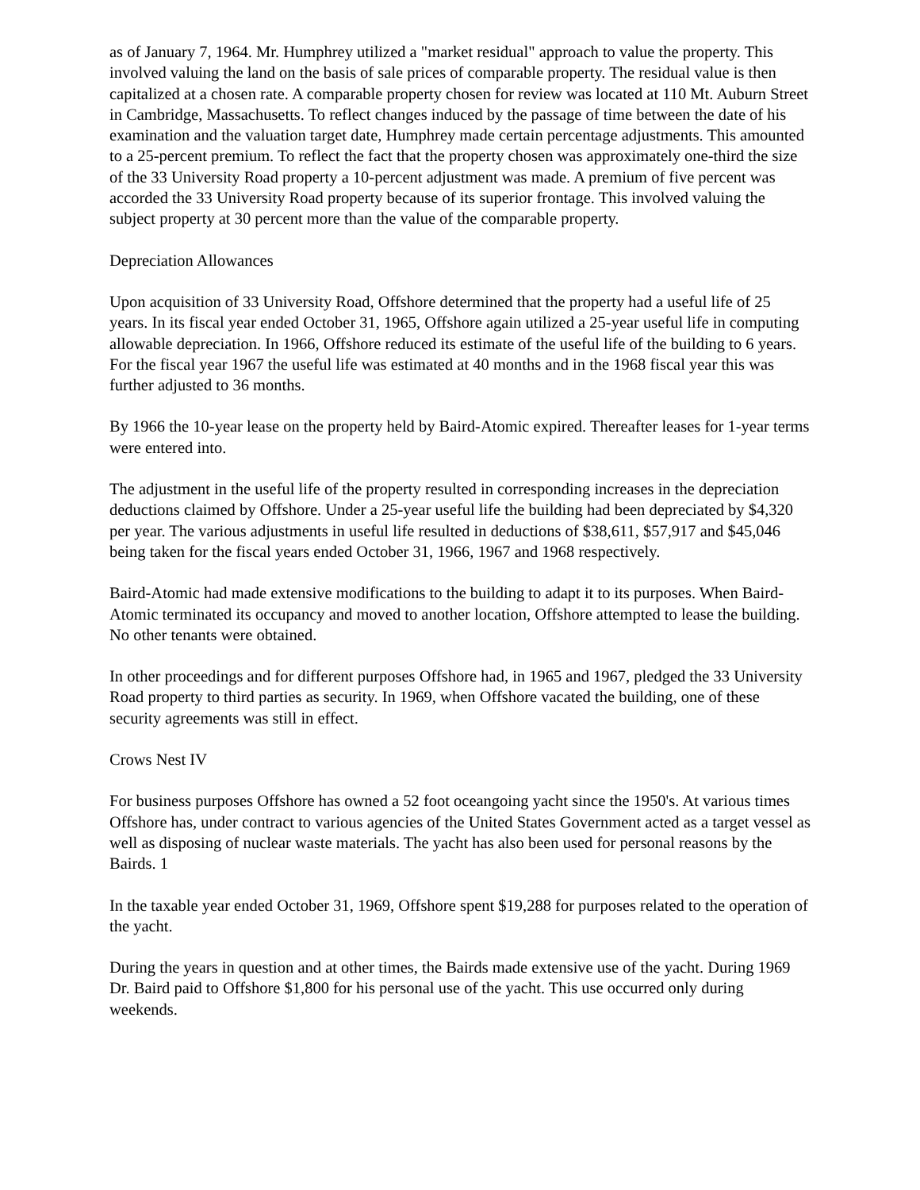as of January 7, 1964. Mr. Humphrey utilized a "market residual" approach to value the property. This involved valuing the land on the basis of sale prices of comparable property. The residual value is then capitalized at a chosen rate. A comparable property chosen for review was located at 110 Mt. Auburn Street in Cambridge, Massachusetts. To reflect changes induced by the passage of time between the date of his examination and the valuation target date, Humphrey made certain percentage adjustments. This amounted to a 25-percent premium. To reflect the fact that the property chosen was approximately one-third the size of the 33 University Road property a 10-percent adjustment was made. A premium of five percent was accorded the 33 University Road property because of its superior frontage. This involved valuing the subject property at 30 percent more than the value of the comparable property.
Depreciation Allowances
Upon acquisition of 33 University Road, Offshore determined that the property had a useful life of 25 years. In its fiscal year ended October 31, 1965, Offshore again utilized a 25-year useful life in computing allowable depreciation. In 1966, Offshore reduced its estimate of the useful life of the building to 6 years. For the fiscal year 1967 the useful life was estimated at 40 months and in the 1968 fiscal year this was further adjusted to 36 months.
By 1966 the 10-year lease on the property held by Baird-Atomic expired. Thereafter leases for 1-year terms were entered into.
The adjustment in the useful life of the property resulted in corresponding increases in the depreciation deductions claimed by Offshore. Under a 25-year useful life the building had been depreciated by $4,320 per year. The various adjustments in useful life resulted in deductions of $38,611, $57,917 and $45,046 being taken for the fiscal years ended October 31, 1966, 1967 and 1968 respectively.
Baird-Atomic had made extensive modifications to the building to adapt it to its purposes. When Baird-Atomic terminated its occupancy and moved to another location, Offshore attempted to lease the building. No other tenants were obtained.
In other proceedings and for different purposes Offshore had, in 1965 and 1967, pledged the 33 University Road property to third parties as security. In 1969, when Offshore vacated the building, one of these security agreements was still in effect.
Crows Nest IV
For business purposes Offshore has owned a 52 foot oceangoing yacht since the 1950's. At various times Offshore has, under contract to various agencies of the United States Government acted as a target vessel as well as disposing of nuclear waste materials. The yacht has also been used for personal reasons by the Bairds. 1
In the taxable year ended October 31, 1969, Offshore spent $19,288 for purposes related to the operation of the yacht.
During the years in question and at other times, the Bairds made extensive use of the yacht. During 1969 Dr. Baird paid to Offshore $1,800 for his personal use of the yacht. This use occurred only during weekends.